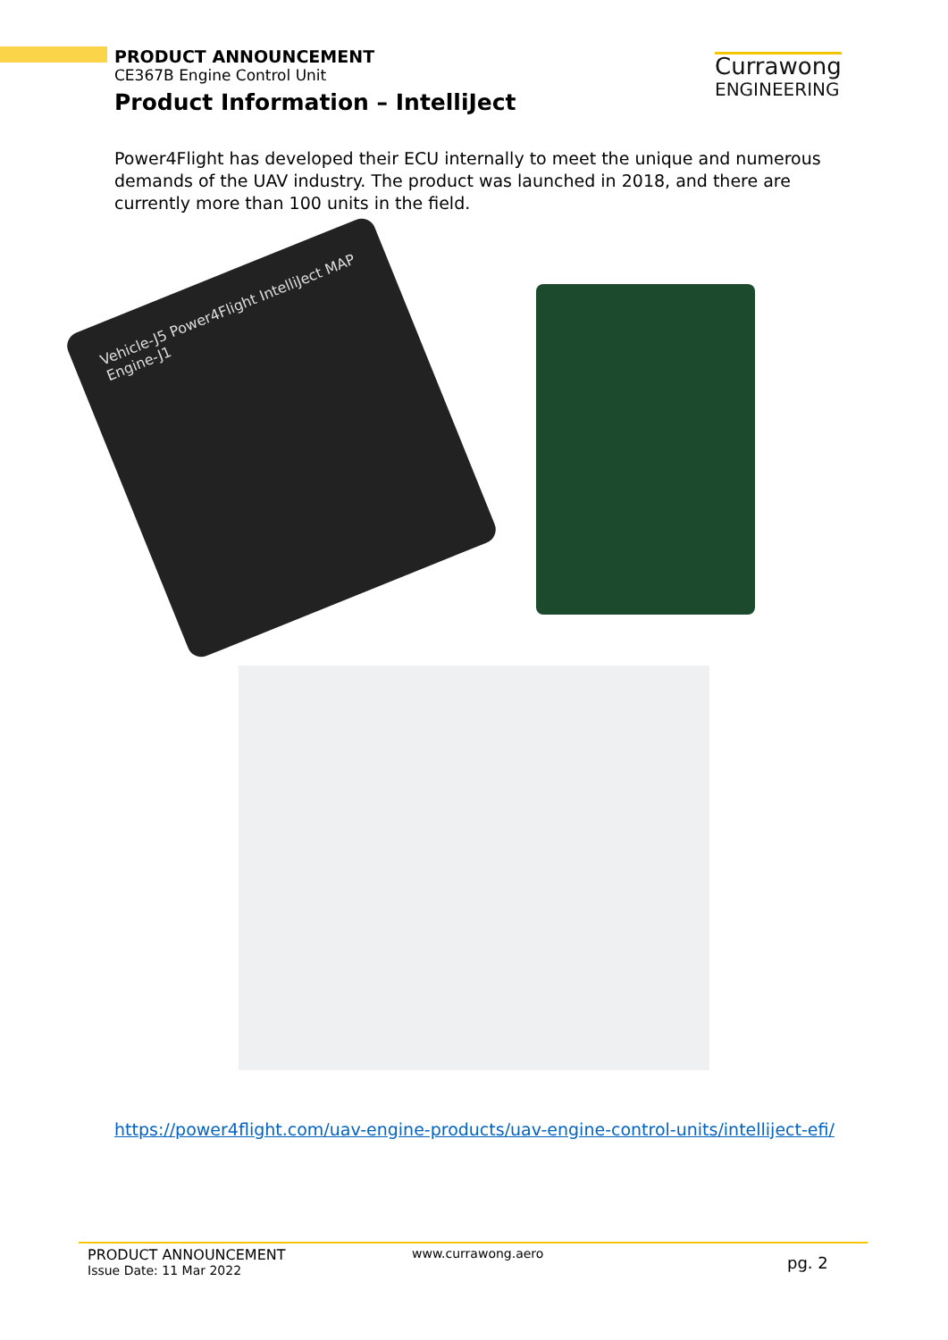PRODUCT ANNOUNCEMENT
CE367B Engine Control Unit
Currawong
ENGINEERING
Product Information – IntelliJect
Power4Flight has developed their ECU internally to meet the unique and numerous demands of the UAV industry. The product was launched in 2018, and there are currently more than 100 units in the field.
Vehicle-J5 Power4Flight IntelliJect MAP Engine-J1
https://power4flight.com/uav-engine-products/uav-engine-control-units/intelliject-efi/
PRODUCT ANNOUNCEMENT
Issue Date: 11 Mar 2022
www.currawong.aero
pg. 2